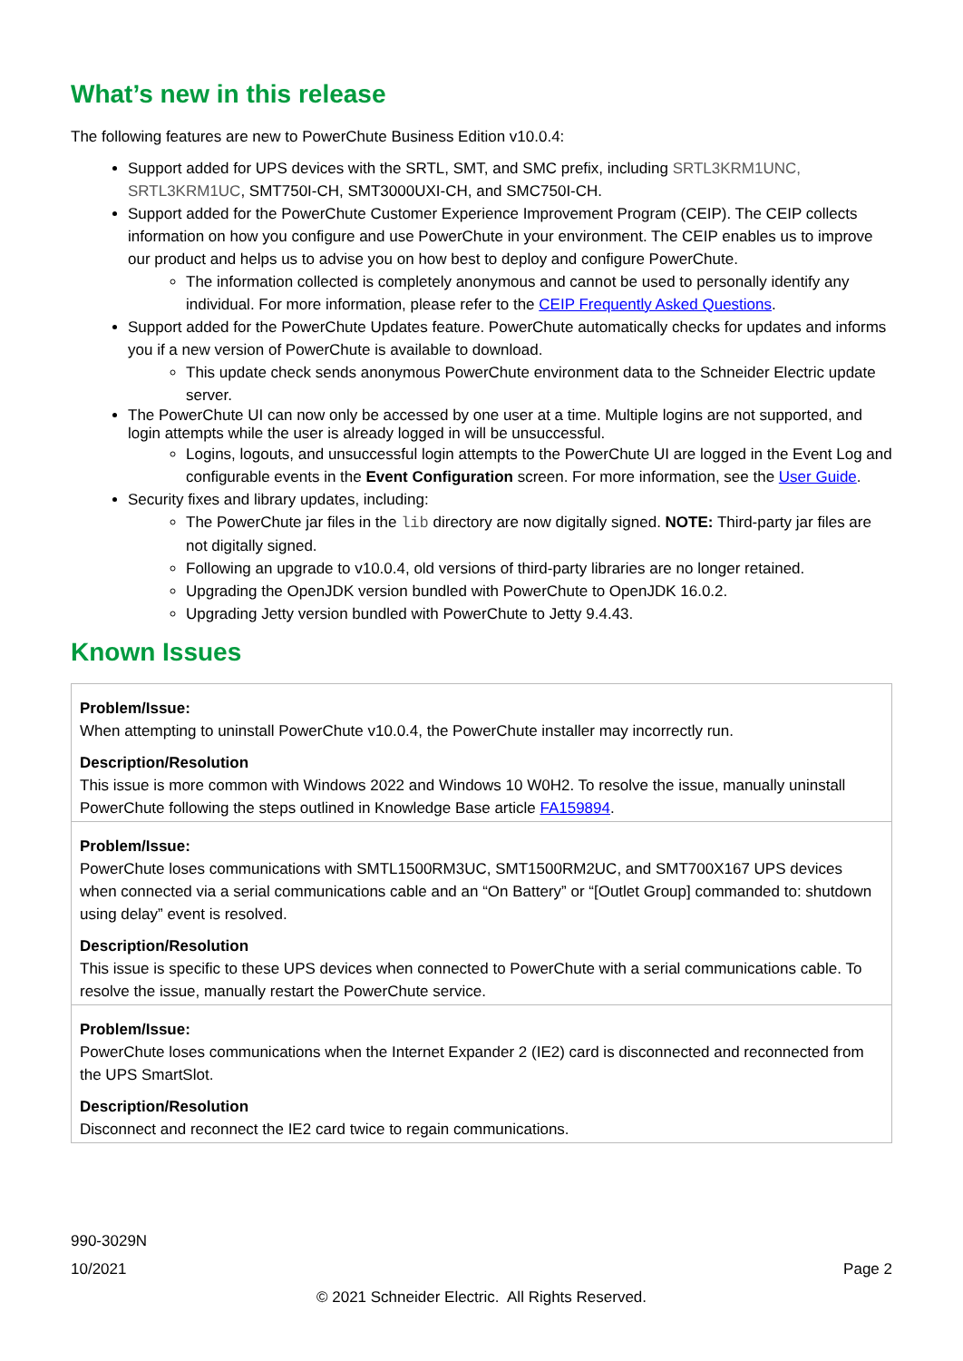What’s new in this release
The following features are new to PowerChute Business Edition v10.0.4:
Support added for UPS devices with the SRTL, SMT, and SMC prefix, including SRTL3KRM1UNC, SRTL3KRM1UC, SMT750I-CH, SMT3000UXI-CH, and SMC750I-CH.
Support added for the PowerChute Customer Experience Improvement Program (CEIP). The CEIP collects information on how you configure and use PowerChute in your environment. The CEIP enables us to improve our product and helps us to advise you on how best to deploy and configure PowerChute.
The information collected is completely anonymous and cannot be used to personally identify any individual. For more information, please refer to the CEIP Frequently Asked Questions.
Support added for the PowerChute Updates feature. PowerChute automatically checks for updates and informs you if a new version of PowerChute is available to download.
This update check sends anonymous PowerChute environment data to the Schneider Electric update server.
The PowerChute UI can now only be accessed by one user at a time. Multiple logins are not supported, and login attempts while the user is already logged in will be unsuccessful.
Logins, logouts, and unsuccessful login attempts to the PowerChute UI are logged in the Event Log and configurable events in the Event Configuration screen. For more information, see the User Guide.
Security fixes and library updates, including:
The PowerChute jar files in the lib directory are now digitally signed. NOTE: Third-party jar files are not digitally signed.
Following an upgrade to v10.0.4, old versions of third-party libraries are no longer retained.
Upgrading the OpenJDK version bundled with PowerChute to OpenJDK 16.0.2.
Upgrading Jetty version bundled with PowerChute to Jetty 9.4.43.
Known Issues
| Problem/Issue: When attempting to uninstall PowerChute v10.0.4, the PowerChute installer may incorrectly run. Description/Resolution This issue is more common with Windows 2022 and Windows 10 W0H2. To resolve the issue, manually uninstall PowerChute following the steps outlined in Knowledge Base article FA159894 . |
| Problem/Issue: PowerChute loses communications with SMTL1500RM3UC, SMT1500RM2UC, and SMT700X167 UPS devices when connected via a serial communications cable and an “On Battery” or “[Outlet Group] commanded to: shutdown using delay” event is resolved. Description/Resolution This issue is specific to these UPS devices when connected to PowerChute with a serial communications cable. To resolve the issue, manually restart the PowerChute service. |
| Problem/Issue: PowerChute loses communications when the Internet Expander 2 (IE2) card is disconnected and reconnected from the UPS SmartSlot. Description/Resolution Disconnect and reconnect the IE2 card twice to regain communications. |
990-3029N
10/2021 Page 2
© 2021 Schneider Electric. All Rights Reserved.